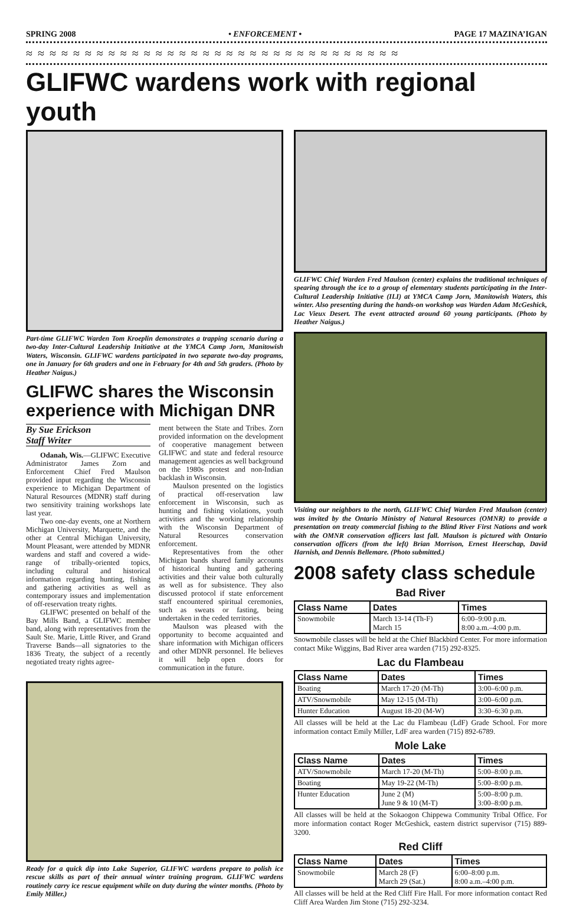SPRING 2008 • ENFORCEMENT • PAGE 17 MAZINA’IGAN
≈ ≈ ≈ ≈ ≈ ≈ ≈ ≈ ≈ ≈ ≈ ≈ ≈ ≈ ≈ ≈ ≈ ≈ ≈ ≈ ≈ ≈ ≈ ≈ ≈ ≈ ≈ ≈ ≈ ≈ ≈ ≈
GLIFWC wardens work with regional youth
Part-time GLIFWC Warden Tom Kroeplin demonstrates a trapping scenario during a two-day Inter-Cultural Leadership Initiative at the YMCA Camp Jorn, Manitowish Waters, Wisconsin. GLIFWC wardens participated in two separate two-day programs, one in January for 6th graders and one in February for 4th and 5th graders. (Photo by Heather Naigus.)
GLIFWC shares the Wisconsin experience with Michigan DNR
By Sue Erickson
Staff Writer
Odanah, Wis.—GLIFWC Executive Administrator James Zorn and Enforcement Chief Fred Maulson provided input regarding the Wisconsin experience to Michigan Department of Natural Resources (MDNR) staff during two sensitivity training workshops late last year.
Two one-day events, one at Northern Michigan University, Marquette, and the other at Central Michigan University, Mount Pleasant, were attended by MDNR wardens and staff and covered a wide-range of tribally-oriented topics, including cultural and historical information regarding hunting, fishing and gathering activities as well as contemporary issues and implementation of off-reservation treaty rights.
GLIFWC presented on behalf of the Bay Mills Band, a GLIFWC member band, along with representatives from the Sault Ste. Marie, Little River, and Grand Traverse Bands—all signatories to the 1836 Treaty, the subject of a recently negotiated treaty rights agree-
ment between the State and Tribes. Zorn provided information on the development of cooperative management between GLIFWC and state and federal resource management agencies as well background on the 1980s protest and non-Indian backlash in Wisconsin.
Maulson presented on the logistics of practical off-reservation law enforcement in Wisconsin, such as hunting and fishing violations, youth activities and the working relationship with the Wisconsin Department of Natural Resources conservation enforcement.
Representatives from the other Michigan bands shared family accounts of historical hunting and gathering activities and their value both culturally as well as for subsistence. They also discussed protocol if state enforcement staff encountered spiritual ceremonies, such as sweats or fasting, being undertaken in the ceded territories.
Maulson was pleased with the opportunity to become acquainted and share information with Michigan officers and other MDNR personnel. He believes it will help open doors for communication in the future.
Ready for a quick dip into Lake Superior, GLIFWC wardens prepare to polish ice rescue skills as part of their annual winter training program. GLIFWC wardens routinely carry ice rescue equipment while on duty during the winter months. (Photo by Emily Miller.)
GLIFWC Chief Warden Fred Maulson (center) explains the traditional techniques of spearing through the ice to a group of elementary students participating in the Inter-Cultural Leadership Initiative (ILI) at YMCA Camp Jorn, Manitowish Waters, this winter. Also presenting during the hands-on workshop was Warden Adam McGeshick, Lac Vieux Desert. The event attracted around 60 young participants. (Photo by Heather Naigus.)
Visiting our neighbors to the north, GLIFWC Chief Warden Fred Maulson (center) was invited by the Ontario Ministry of Natural Resources (OMNR) to provide a presentation on treaty commercial fishing to the Blind River First Nations and work with the OMNR conservation officers last fall. Maulson is pictured with Ontario conservation officers (from the left) Brian Morrison, Ernest Heerschap, David Harnish, and Dennis Bellemare. (Photo submitted.)
2008 safety class schedule
Bad River
| Class Name | Dates | Times |
| --- | --- | --- |
| Snowmobile | March 13-14 (Th-F) March 15 | 6:00–9:00 p.m. 8:00 a.m.–4:00 p.m. |
Snowmobile classes will be held at the Chief Blackbird Center. For more information contact Mike Wiggins, Bad River area warden (715) 292-8325.
Lac du Flambeau
| Class Name | Dates | Times |
| --- | --- | --- |
| Boating | March 17-20 (M-Th) | 3:00–6:00 p.m. |
| ATV/Snowmobile | May 12-15 (M-Th) | 3:00–6:00 p.m. |
| Hunter Education | August 18-20 (M-W) | 3:30–6:30 p.m. |
All classes will be held at the Lac du Flambeau (LdF) Grade School. For more information contact Emily Miller, LdF area warden (715) 892-6789.
Mole Lake
| Class Name | Dates | Times |
| --- | --- | --- |
| ATV/Snowmobile | March 17-20 (M-Th) | 5:00–8:00 p.m. |
| Boating | May 19-22 (M-Th) | 5:00–8:00 p.m. |
| Hunter Education | June 2 (M) June 9 & 10 (M-T) | 5:00–8:00 p.m. 3:00–8:00 p.m. |
All classes will be held at the Sokaogon Chippewa Community Tribal Office. For more information contact Roger McGeshick, eastern district supervisor (715) 889-3200.
Red Cliff
| Class Name | Dates | Times |
| --- | --- | --- |
| Snowmobile | March 28 (F) March 29 (Sat.) | 6:00–8:00 p.m. 8:00 a.m.–4:00 p.m. |
All classes will be held at the Red Cliff Fire Hall. For more information contact Red Cliff Area Warden Jim Stone (715) 292-3234.